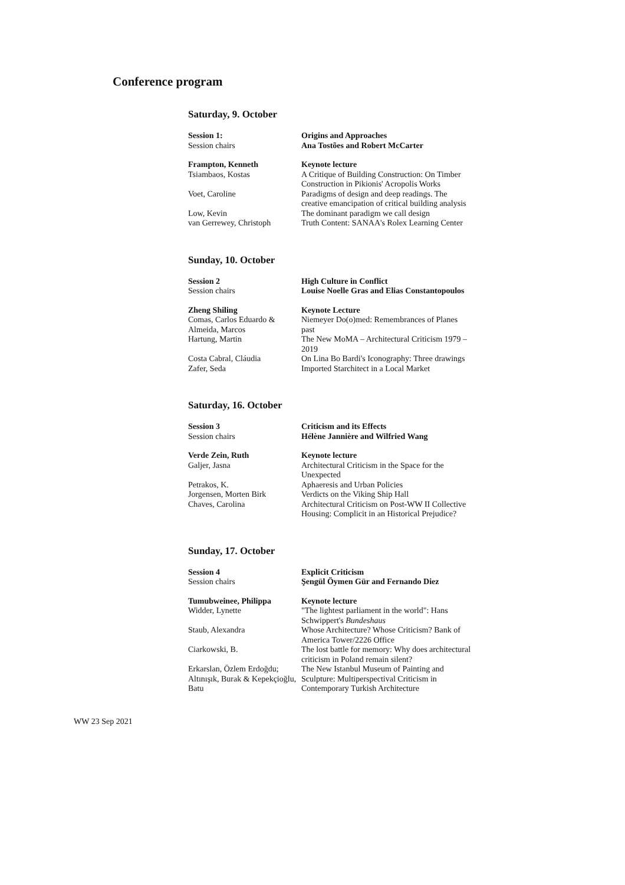Conference program
Saturday, 9. October
| Session 1: | Origins and Approaches |
| Session chairs | Ana Tostões and Robert McCarter |
| Frampton, Kenneth | Keynote lecture |
| Tsiambaos, Kostas | A Critique of Building Construction: On Timber Construction in Pikionis' Acropolis Works |
| Voet, Caroline | Paradigms of design and deep readings. The creative emancipation of critical building analysis |
| Low, Kevin | The dominant paradigm we call design |
| van Gerrewey, Christoph | Truth Content: SANAA's Rolex Learning Center |
Sunday, 10. October
| Session 2 | High Culture in Conflict |
| Session chairs | Louise Noelle Gras and Elias Constantopoulos |
| Zheng Shiling | Keynote Lecture |
| Comas, Carlos Eduardo & Almeida, Marcos | Niemeyer Do(o)med: Remembrances of Planes past |
| Hartung, Martin | The New MoMA – Architectural Criticism 1979 – 2019 |
| Costa Cabral, Cláudia | On Lina Bo Bardi's Iconography: Three drawings |
| Zafer, Seda | Imported Starchitect in a Local Market |
Saturday, 16. October
| Session 3 | Criticism and its Effects |
| Session chairs | Hélène Jannière and Wilfried Wang |
| Verde Zein, Ruth | Keynote lecture |
| Galjer, Jasna | Architectural Criticism in the Space for the Unexpected |
| Petrakos, K. | Aphaeresis and Urban Policies |
| Jorgensen, Morten Birk | Verdicts on the Viking Ship Hall |
| Chaves, Carolina | Architectural Criticism on Post-WW II Collective Housing: Complicit in an Historical Prejudice? |
Sunday, 17. October
| Session 4 | Explicit Criticism |
| Session chairs | Şengül Öymen Gür and Fernando Diez |
| Tumubweinee, Philippa | Keynote lecture |
| Widder, Lynette | "The lightest parliament in the world": Hans Schwippert's Bundeshaus |
| Staub, Alexandra | Whose Architecture? Whose Criticism? Bank of America Tower/2226 Office |
| Ciarkowski, B. | The lost battle for memory: Why does architectural criticism in Poland remain silent? |
| Erkarslan, Özlem Erdoğdu; Altınışık, Burak & Kepekçioğlu, Batu | The New Istanbul Museum of Painting and Sculpture: Multiperspectival Criticism in Contemporary Turkish Architecture |
WW 23 Sep 2021